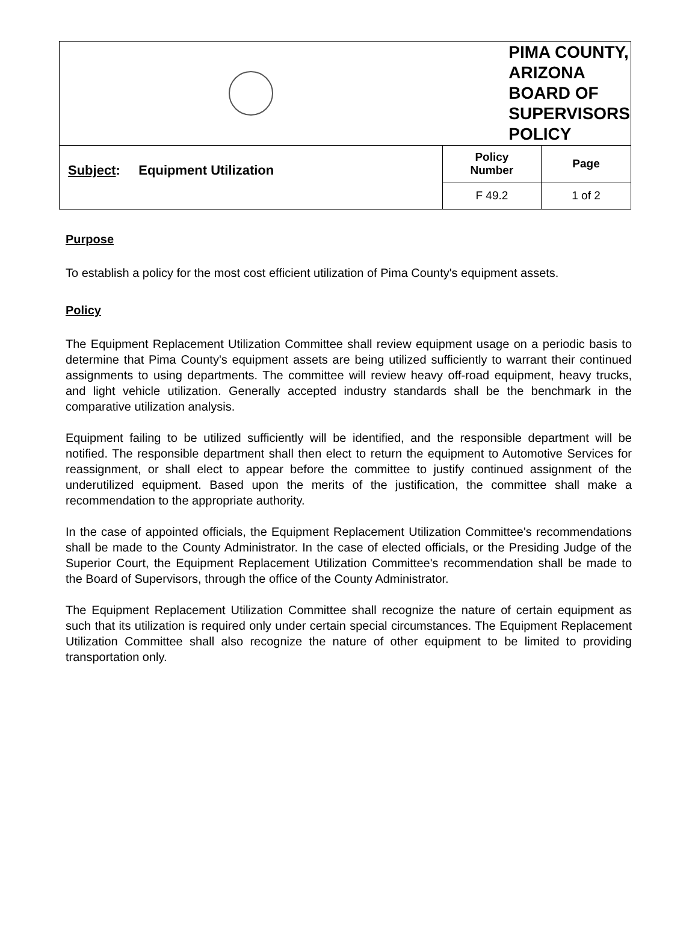| | PIMA COUNTY, ARIZONA BOARD OF SUPERVISORS POLICY | |
| Subject : Equipment Utilization | Policy Number | Page |
| | F 49.2 | 1 of 2 |
Purpose
To establish a policy for the most cost efficient utilization of Pima County's equipment assets.
Policy
The Equipment Replacement Utilization Committee shall review equipment usage on a periodic basis to determine that Pima County's equipment assets are being utilized sufficiently to warrant their continued assignments to using departments. The committee will review heavy off-road equipment, heavy trucks, and light vehicle utilization. Generally accepted industry standards shall be the benchmark in the comparative utilization analysis.
Equipment failing to be utilized sufficiently will be identified, and the responsible department will be notified. The responsible department shall then elect to return the equipment to Automotive Services for reassignment, or shall elect to appear before the committee to justify continued assignment of the underutilized equipment. Based upon the merits of the justification, the committee shall make a recommendation to the appropriate authority.
In the case of appointed officials, the Equipment Replacement Utilization Committee's recommendations shall be made to the County Administrator. In the case of elected officials, or the Presiding Judge of the Superior Court, the Equipment Replacement Utilization Committee's recommendation shall be made to the Board of Supervisors, through the office of the County Administrator.
The Equipment Replacement Utilization Committee shall recognize the nature of certain equipment as such that its utilization is required only under certain special circumstances. The Equipment Replacement Utilization Committee shall also recognize the nature of other equipment to be limited to providing transportation only.